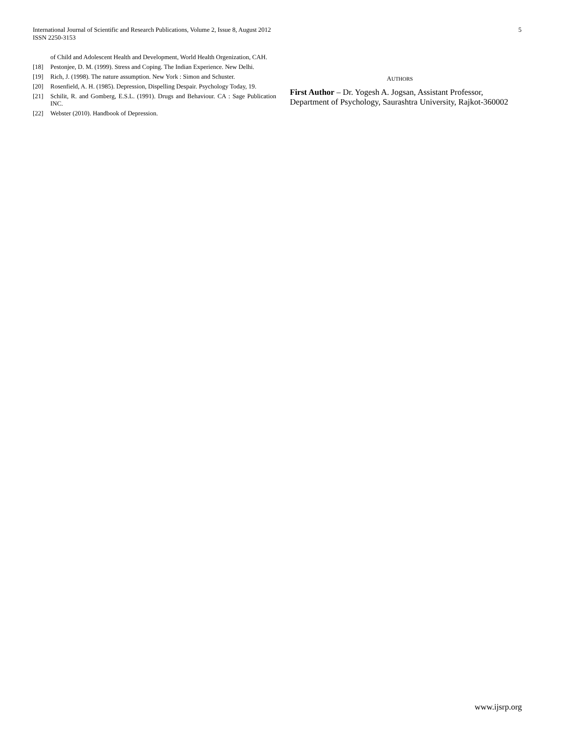International Journal of Scientific and Research Publications, Volume 2, Issue 8, August 2012
ISSN 2250-3153
5
of Child and Adolescent Health and Development, World Health Orgenization, CAH.
[18] Pestonjee, D. M. (1999). Stress and Coping. The Indian Experience. New Delhi.
[19] Rich, J. (1998). The nature assumption. New York : Simon and Schuster.
[20] Rosenfield, A. H. (1985). Depression, Dispelling Despair. Psychology Today, 19.
[21] Schilit, R. and Gomberg, E.S.L. (1991). Drugs and Behaviour. CA : Sage Publication INC.
[22] Webster (2010). Handbook of Depression.
AUTHORS
First Author – Dr. Yogesh A. Jogsan, Assistant Professor, Department of Psychology, Saurashtra University, Rajkot-360002
www.ijsrp.org